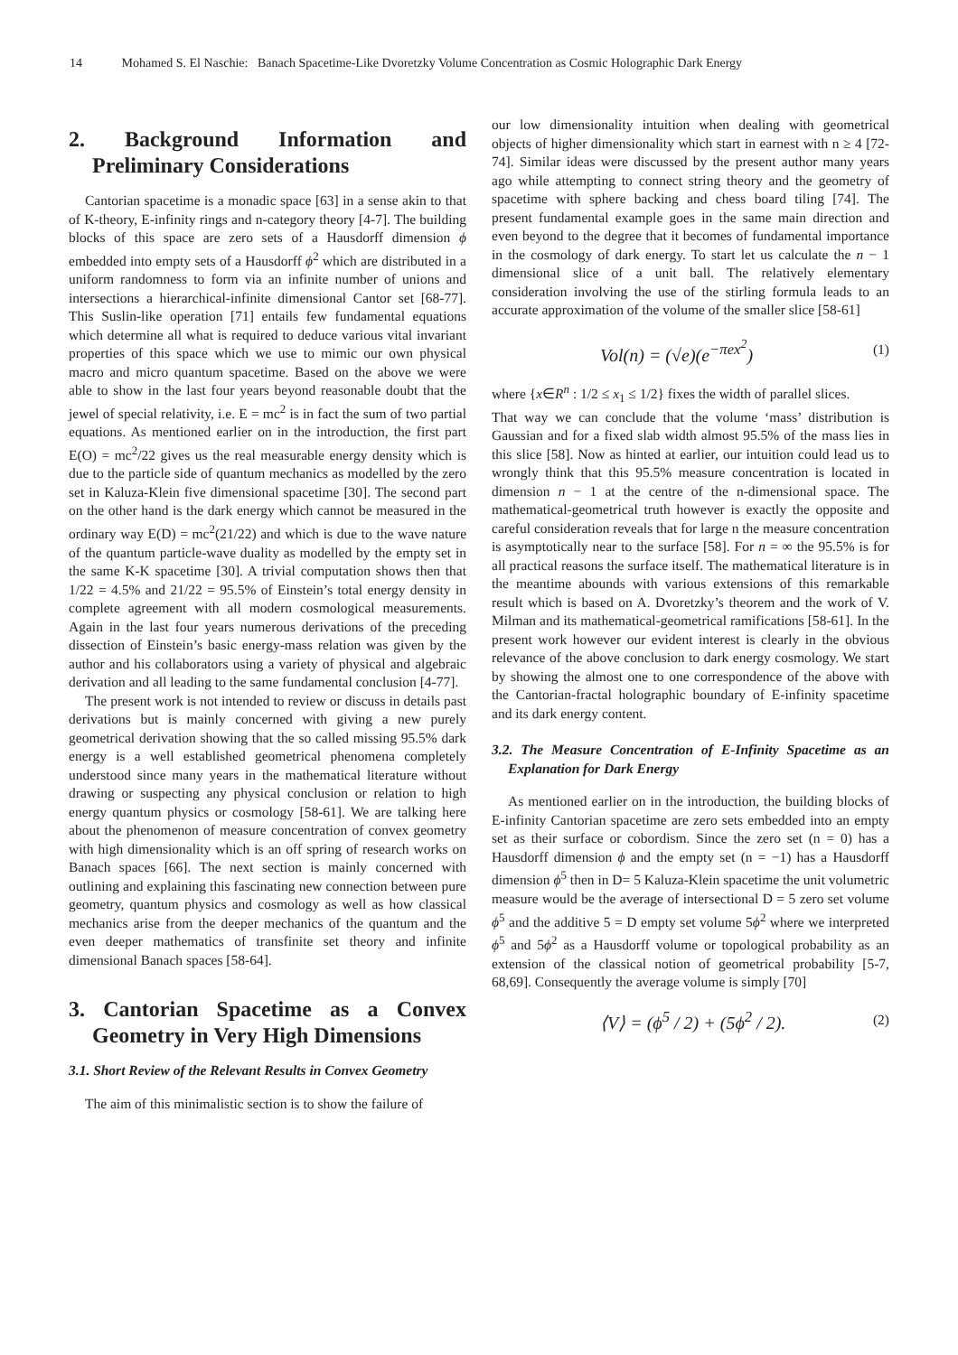14 Mohamed S. El Naschie: Banach Spacetime-Like Dvoretzky Volume Concentration as Cosmic Holographic Dark Energy
2. Background Information and Preliminary Considerations
Cantorian spacetime is a monadic space [63] in a sense akin to that of K-theory, E-infinity rings and n-category theory [4-7]. The building blocks of this space are zero sets of a Hausdorff dimension ϕ embedded into empty sets of a Hausdorff ϕ<sup>2</sup> which are distributed in a uniform randomness to form via an infinite number of unions and intersections a hierarchical-infinite dimensional Cantor set [68-77]. This Suslin-like operation [71] entails few fundamental equations which determine all what is required to deduce various vital invariant properties of this space which we use to mimic our own physical macro and micro quantum spacetime. Based on the above we were able to show in the last four years beyond reasonable doubt that the jewel of special relativity, i.e. E = mc<sup>2</sup> is in fact the sum of two partial equations. As mentioned earlier on in the introduction, the first part E(O) = mc<sup>2</sup>/22 gives us the real measurable energy density which is due to the particle side of quantum mechanics as modelled by the zero set in Kaluza-Klein five dimensional spacetime [30]. The second part on the other hand is the dark energy which cannot be measured in the ordinary way E(D) = mc<sup>2</sup>(21/22) and which is due to the wave nature of the quantum particle-wave duality as modelled by the empty set in the same K-K spacetime [30]. A trivial computation shows then that 1/22 = 4.5% and 21/22 = 95.5% of Einstein’s total energy density in complete agreement with all modern cosmological measurements. Again in the last four years numerous derivations of the preceding dissection of Einstein’s basic energy-mass relation was given by the author and his collaborators using a variety of physical and algebraic derivation and all leading to the same fundamental conclusion [4-77].
The present work is not intended to review or discuss in details past derivations but is mainly concerned with giving a new purely geometrical derivation showing that the so called missing 95.5% dark energy is a well established geometrical phenomena completely understood since many years in the mathematical literature without drawing or suspecting any physical conclusion or relation to high energy quantum physics or cosmology [58-61]. We are talking here about the phenomenon of measure concentration of convex geometry with high dimensionality which is an off spring of research works on Banach spaces [66]. The next section is mainly concerned with outlining and explaining this fascinating new connection between pure geometry, quantum physics and cosmology as well as how classical mechanics arise from the deeper mechanics of the quantum and the even deeper mathematics of transfinite set theory and infinite dimensional Banach spaces [58-64].
3. Cantorian Spacetime as a Convex Geometry in Very High Dimensions
3.1. Short Review of the Relevant Results in Convex Geometry
The aim of this minimalistic section is to show the failure of
our low dimensionality intuition when dealing with geometrical objects of higher dimensionality which start in earnest with n ≥ 4 [72-74]. Similar ideas were discussed by the present author many years ago while attempting to connect string theory and the geometry of spacetime with sphere backing and chess board tiling [74]. The present fundamental example goes in the same main direction and even beyond to the degree that it becomes of fundamental importance in the cosmology of dark energy. To start let us calculate the n − 1 dimensional slice of a unit ball. The relatively elementary consideration involving the use of the stirling formula leads to an accurate approximation of the volume of the smaller slice [58-61]
Vol(n) = (√e)(e<sup>−πex<sup>2</sup></sup>) (1)
where {x∈R<sup>n</sup> : 1/2 ≤ x<sub>1</sub> ≤ 1/2} fixes the width of parallel slices.
That way we can conclude that the volume ‘mass’ distribution is Gaussian and for a fixed slab width almost 95.5% of the mass lies in this slice [58]. Now as hinted at earlier, our intuition could lead us to wrongly think that this 95.5% measure concentration is located in dimension n − 1 at the centre of the n-dimensional space. The mathematical-geometrical truth however is exactly the opposite and careful consideration reveals that for large n the measure concentration is asymptotically near to the surface [58]. For n = ∞ the 95.5% is for all practical reasons the surface itself. The mathematical literature is in the meantime abounds with various extensions of this remarkable result which is based on A. Dvoretzky’s theorem and the work of V. Milman and its mathematical-geometrical ramifications [58-61]. In the present work however our evident interest is clearly in the obvious relevance of the above conclusion to dark energy cosmology. We start by showing the almost one to one correspondence of the above with the Cantorian-fractal holographic boundary of E-infinity spacetime and its dark energy content.
3.2. The Measure Concentration of E-Infinity Spacetime as an Explanation for Dark Energy
As mentioned earlier on in the introduction, the building blocks of E-infinity Cantorian spacetime are zero sets embedded into an empty set as their surface or cobordism. Since the zero set (n = 0) has a Hausdorff dimension ϕ and the empty set (n = −1) has a Hausdorff dimension ϕ<sup>5</sup> then in D= 5 Kaluza-Klein spacetime the unit volumetric measure would be the average of intersectional D = 5 zero set volume ϕ<sup>5</sup> and the additive 5 = D empty set volume 5ϕ<sup>2</sup> where we interpreted ϕ<sup>5</sup> and 5ϕ<sup>2</sup> as a Hausdorff volume or topological probability as an extension of the classical notion of geometrical probability [5-7, 68,69]. Consequently the average volume is simply [70]
⟨V⟩ = (ϕ<sup>5</sup> / 2) + (5ϕ<sup>2</sup> / 2). (2)